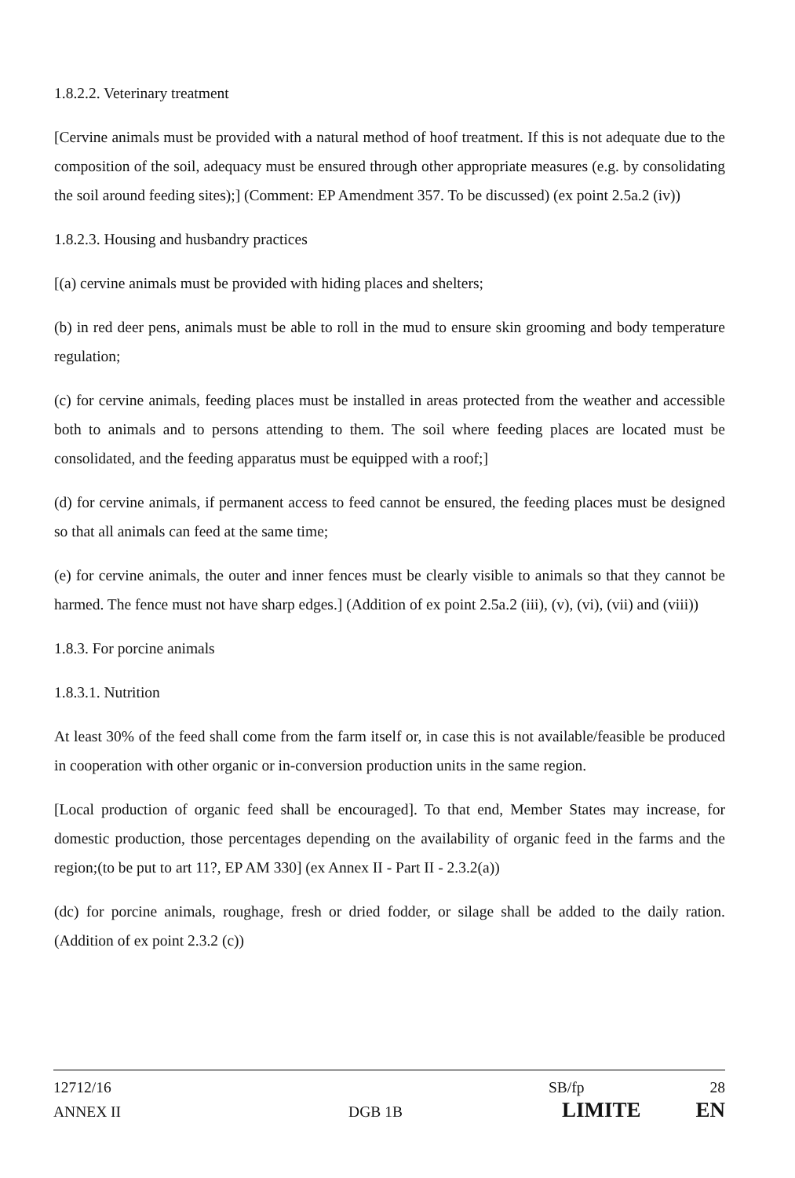1.8.2.2. Veterinary treatment
[Cervine animals must be provided with a natural method of hoof treatment. If this is not adequate due to the composition of the soil, adequacy must be ensured through other appropriate measures (e.g. by consolidating the soil around feeding sites);] (Comment: EP Amendment 357. To be discussed) (ex point 2.5a.2 (iv))
1.8.2.3. Housing and husbandry practices
[(a) cervine animals must be provided with hiding places and shelters;
(b) in red deer pens, animals must be able to roll in the mud to ensure skin grooming and body temperature regulation;
(c) for cervine animals, feeding places must be installed in areas protected from the weather and accessible both to animals and to persons attending to them. The soil where feeding places are located must be consolidated, and the feeding apparatus must be equipped with a roof;]
(d) for cervine animals, if permanent access to feed cannot be ensured, the feeding places must be designed so that all animals can feed at the same time;
(e) for cervine animals, the outer and inner fences must be clearly visible to animals so that they cannot be harmed. The fence must not have sharp edges.] (Addition of ex point 2.5a.2 (iii), (v), (vi), (vii) and (viii))
1.8.3. For porcine animals
1.8.3.1. Nutrition
At least 30% of the feed shall come from the farm itself or, in case this is not available/feasible be produced in cooperation with other organic or in-conversion production units in the same region.
[Local production of organic feed shall be encouraged]. To that end, Member States may increase, for domestic production, those percentages depending on the availability of organic feed in the farms and the region;(to be put to art 11?, EP AM 330] (ex Annex II - Part II - 2.3.2(a))
(dc) for porcine animals, roughage, fresh or dried fodder, or silage shall be added to the daily ration. (Addition of ex point 2.3.2 (c))
12712/16 SB/fp 28
ANNEX II DGB 1B LIMITE EN